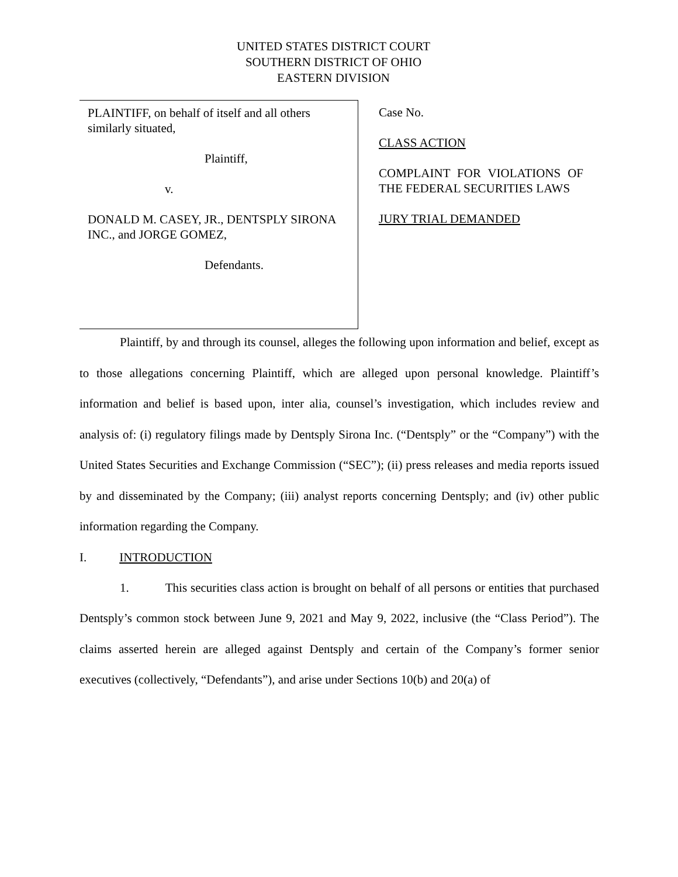UNITED STATES DISTRICT COURT
SOUTHERN DISTRICT OF OHIO
EASTERN DIVISION
PLAINTIFF, on behalf of itself and all others similarly situated,
Plaintiff,
v.
DONALD M. CASEY, JR., DENTSPLY SIRONA INC., and JORGE GOMEZ,
Defendants.
Case No.
CLASS ACTION
COMPLAINT FOR VIOLATIONS OF THE FEDERAL SECURITIES LAWS
JURY TRIAL DEMANDED
Plaintiff, by and through its counsel, alleges the following upon information and belief, except as to those allegations concerning Plaintiff, which are alleged upon personal knowledge. Plaintiff’s information and belief is based upon, inter alia, counsel’s investigation, which includes review and analysis of: (i) regulatory filings made by Dentsply Sirona Inc. (“Dentsply” or the “Company”) with the United States Securities and Exchange Commission (“SEC”); (ii) press releases and media reports issued by and disseminated by the Company; (iii) analyst reports concerning Dentsply; and (iv) other public information regarding the Company.
I. INTRODUCTION
1. This securities class action is brought on behalf of all persons or entities that purchased Dentsply’s common stock between June 9, 2021 and May 9, 2022, inclusive (the “Class Period”). The claims asserted herein are alleged against Dentsply and certain of the Company’s former senior executives (collectively, “Defendants”), and arise under Sections 10(b) and 20(a) of